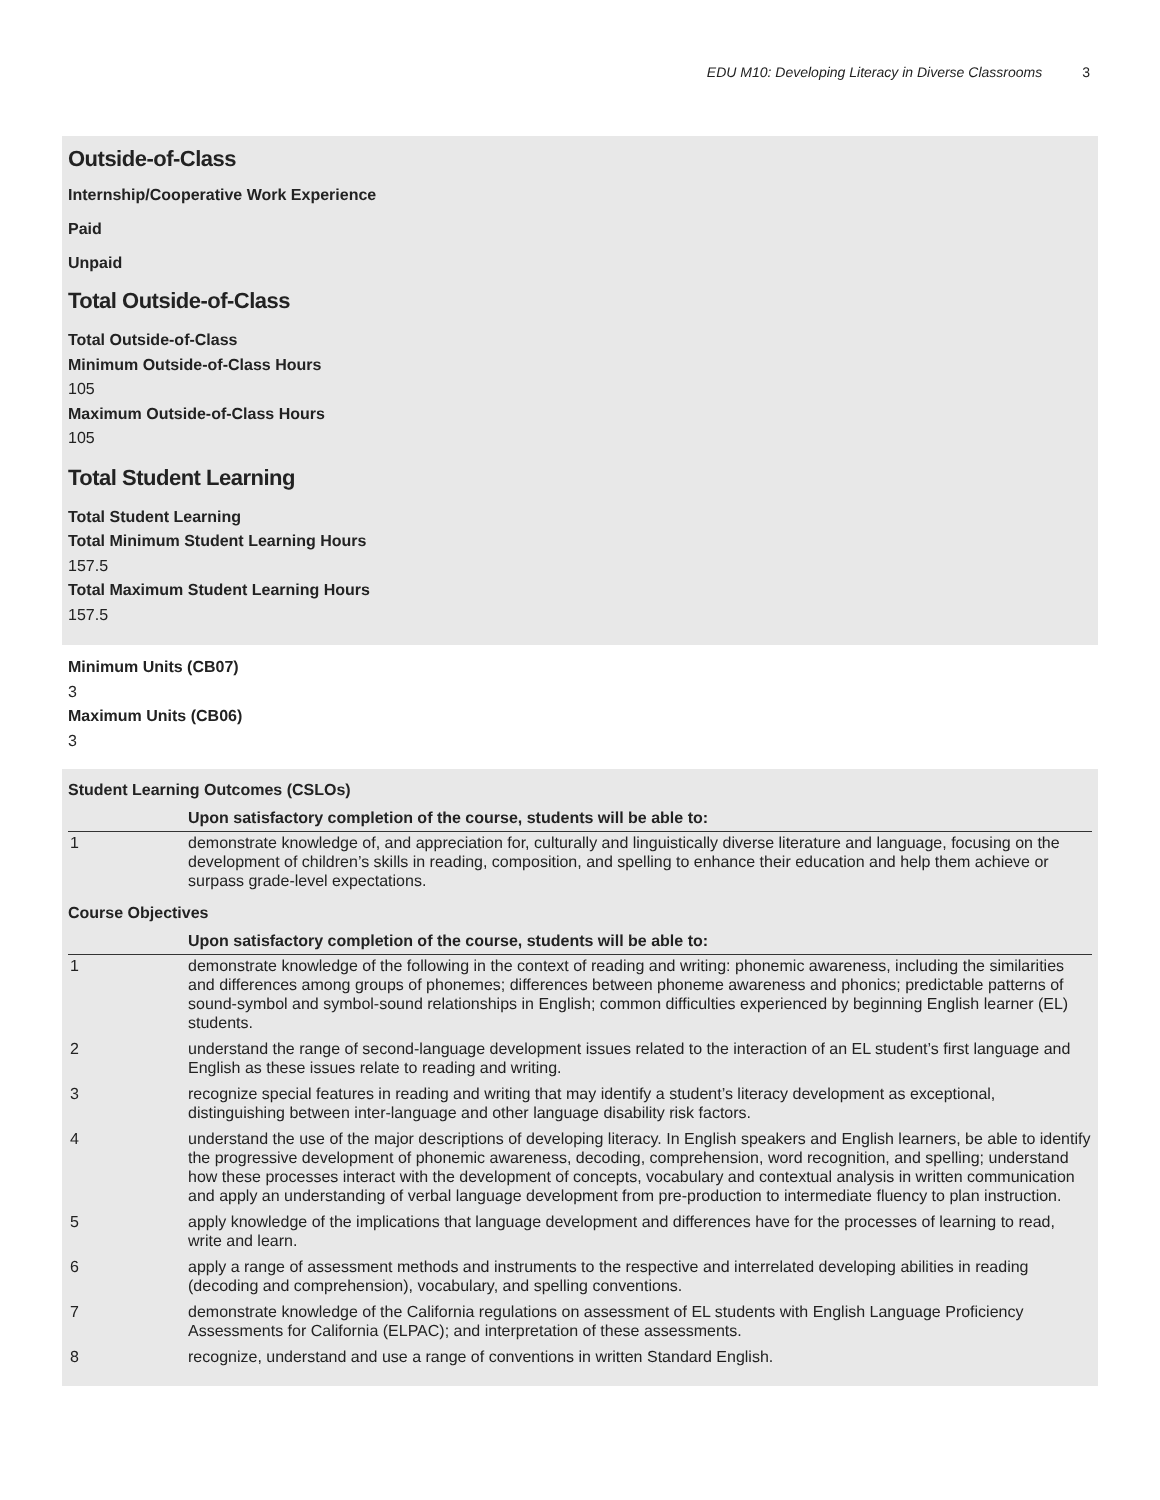EDU M10: Developing Literacy in Diverse Classrooms 3
Outside-of-Class
Internship/Cooperative Work Experience
Paid
Unpaid
Total Outside-of-Class
Total Outside-of-Class
Minimum Outside-of-Class Hours
105
Maximum Outside-of-Class Hours
105
Total Student Learning
Total Student Learning
Total Minimum Student Learning Hours
157.5
Total Maximum Student Learning Hours
157.5
Minimum Units (CB07)
3
Maximum Units (CB06)
3
Student Learning Outcomes (CSLOs)
| | Upon satisfactory completion of the course, students will be able to: |
| --- | --- |
| 1 | demonstrate knowledge of, and appreciation for, culturally and linguistically diverse literature and language, focusing on the development of children’s skills in reading, composition, and spelling to enhance their education and help them achieve or surpass grade-level expectations. |
Course Objectives
| | Upon satisfactory completion of the course, students will be able to: |
| --- | --- |
| 1 | demonstrate knowledge of the following in the context of reading and writing: phonemic awareness, including the similarities and differences among groups of phonemes; differences between phoneme awareness and phonics; predictable patterns of sound-symbol and symbol-sound relationships in English; common difficulties experienced by beginning English learner (EL) students. |
| 2 | understand the range of second-language development issues related to the interaction of an EL student’s first language and English as these issues relate to reading and writing. |
| 3 | recognize special features in reading and writing that may identify a student’s literacy development as exceptional, distinguishing between inter-language and other language disability risk factors. |
| 4 | understand the use of the major descriptions of developing literacy. In English speakers and English learners, be able to identify the progressive development of phonemic awareness, decoding, comprehension, word recognition, and spelling; understand how these processes interact with the development of concepts, vocabulary and contextual analysis in written communication and apply an understanding of verbal language development from pre-production to intermediate fluency to plan instruction. |
| 5 | apply knowledge of the implications that language development and differences have for the processes of learning to read, write and learn. |
| 6 | apply a range of assessment methods and instruments to the respective and interrelated developing abilities in reading (decoding and comprehension), vocabulary, and spelling conventions. |
| 7 | demonstrate knowledge of the California regulations on assessment of EL students with English Language Proficiency Assessments for California (ELPAC); and interpretation of these assessments. |
| 8 | recognize, understand and use a range of conventions in written Standard English. |